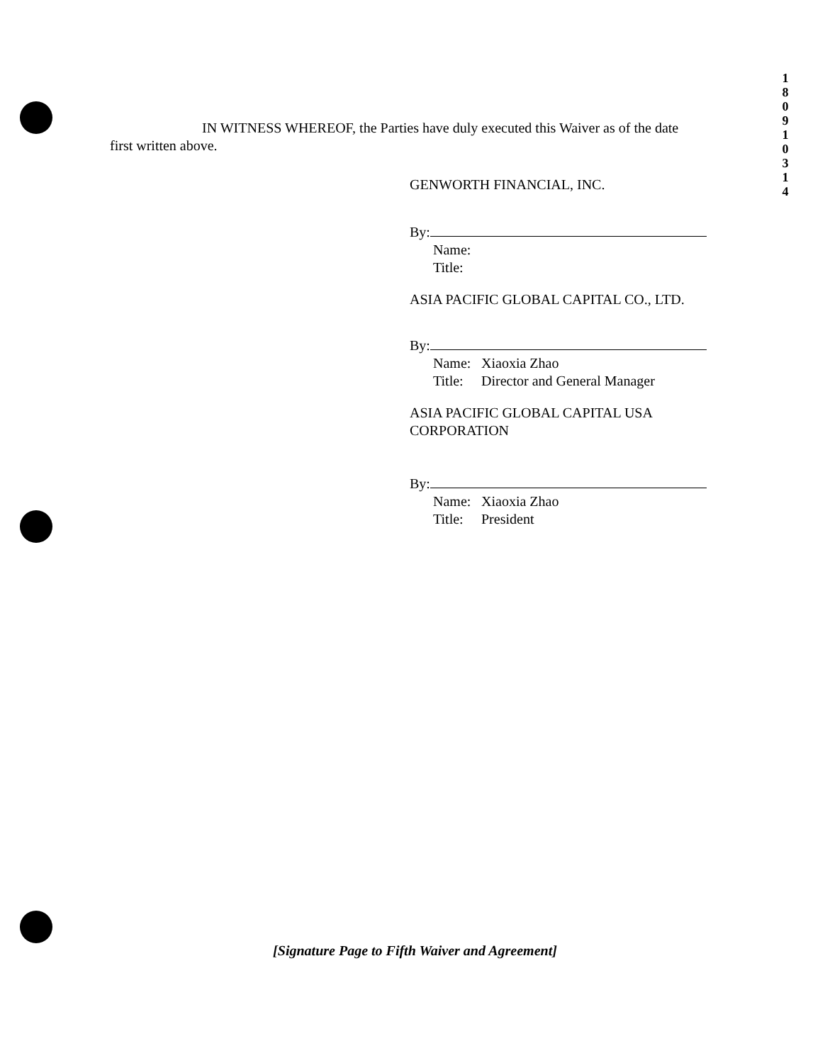1
8
0
9
1
0
3
1
4
IN WITNESS WHEREOF, the Parties have duly executed this Waiver as of the date first written above.
GENWORTH FINANCIAL, INC.
By:
Name:
Title:
ASIA PACIFIC GLOBAL CAPITAL CO., LTD.
By:
Name: Xiaoxia Zhao
Title: Director and General Manager
ASIA PACIFIC GLOBAL CAPITAL USA CORPORATION
By:
Name: Xiaoxia Zhao
Title: President
[Signature Page to Fifth Waiver and Agreement]